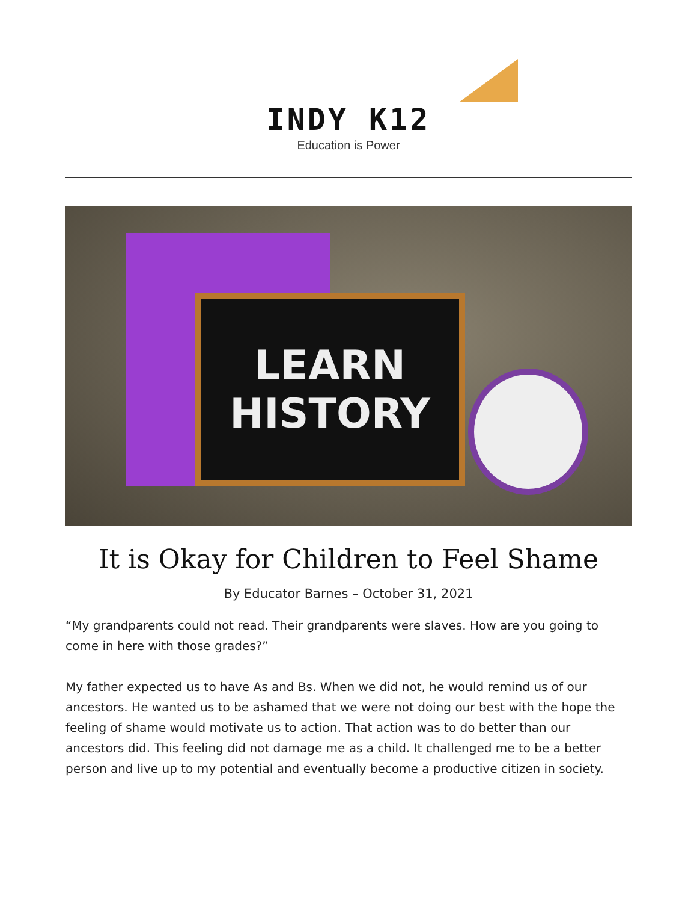INDY K12
Education is Power
LEARN
HISTORY
It is Okay for Children to Feel Shame
By Educator Barnes – October 31, 2021
“My grandparents could not read. Their grandparents were slaves. How are you going to come in here with those grades?”
My father expected us to have As and Bs. When we did not, he would remind us of our ancestors. He wanted us to be ashamed that we were not doing our best with the hope the feeling of shame would motivate us to action. That action was to do better than our ancestors did. This feeling did not damage me as a child. It challenged me to be a better person and live up to my potential and eventually become a productive citizen in society.